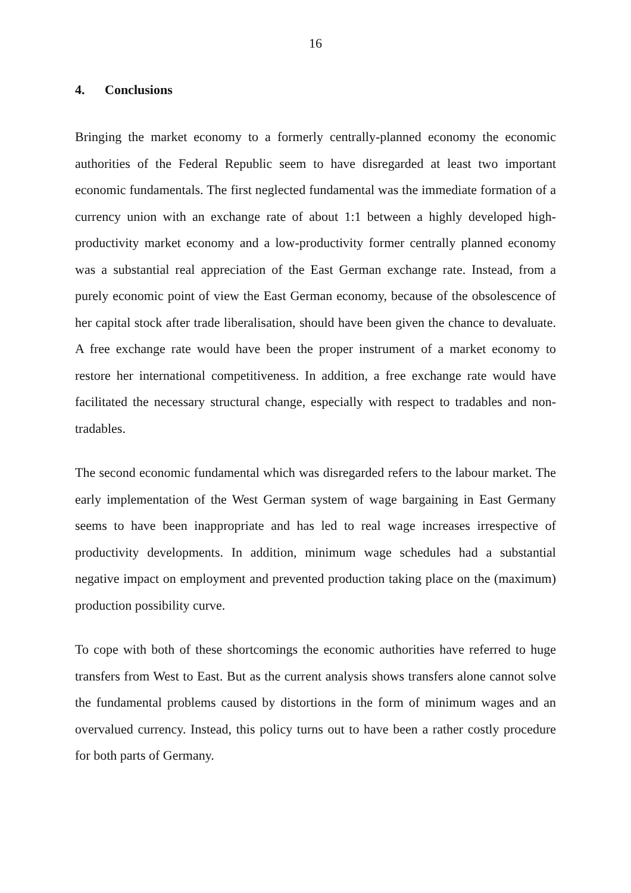16
4. Conclusions
Bringing the market economy to a formerly centrally-planned economy the eco­nomic authorities of the Federal Republic seem to have disregarded at least two important economic fundamentals. The first neglected fundamental was the immediate formation of a currency union with an exchange rate of about 1:1 between a highly developed high-productivity market economy and a low-pro­ductivity former centrally planned economy was a substantial real appreciation of the East German exchange rate. Instead, from a purely economic point of view the East German economy, because of the obsolescence of her capital stock after trade liberalisation, should have been given the chance to devaluate. A free exchange rate would have been the proper instrument of a market economy to restore her international competitiveness. In addition, a free exchange rate would have facilitated the necessary structural change, especially with respect to tradables and non-tradables.
The second economic fundamental which was disregarded refers to the labour market. The early implementation of the West German system of wage bargaining in East Germany seems to have been inappropriate and has led to real wage increases irrespective of productivity developments. In addition, minimum wage schedules had a substantial negative impact on employment and prevented pro­duction taking place on the (maximum) production possibility curve.
To cope with both of these shortcomings the economic authorities have referred to huge transfers from West to East. But as the current analysis shows transfers alone cannot solve the fundamental problems caused by distortions in the form of minimum wages and an overvalued currency. Instead, this policy turns out to have been a rather costly procedure for both parts of Germany.